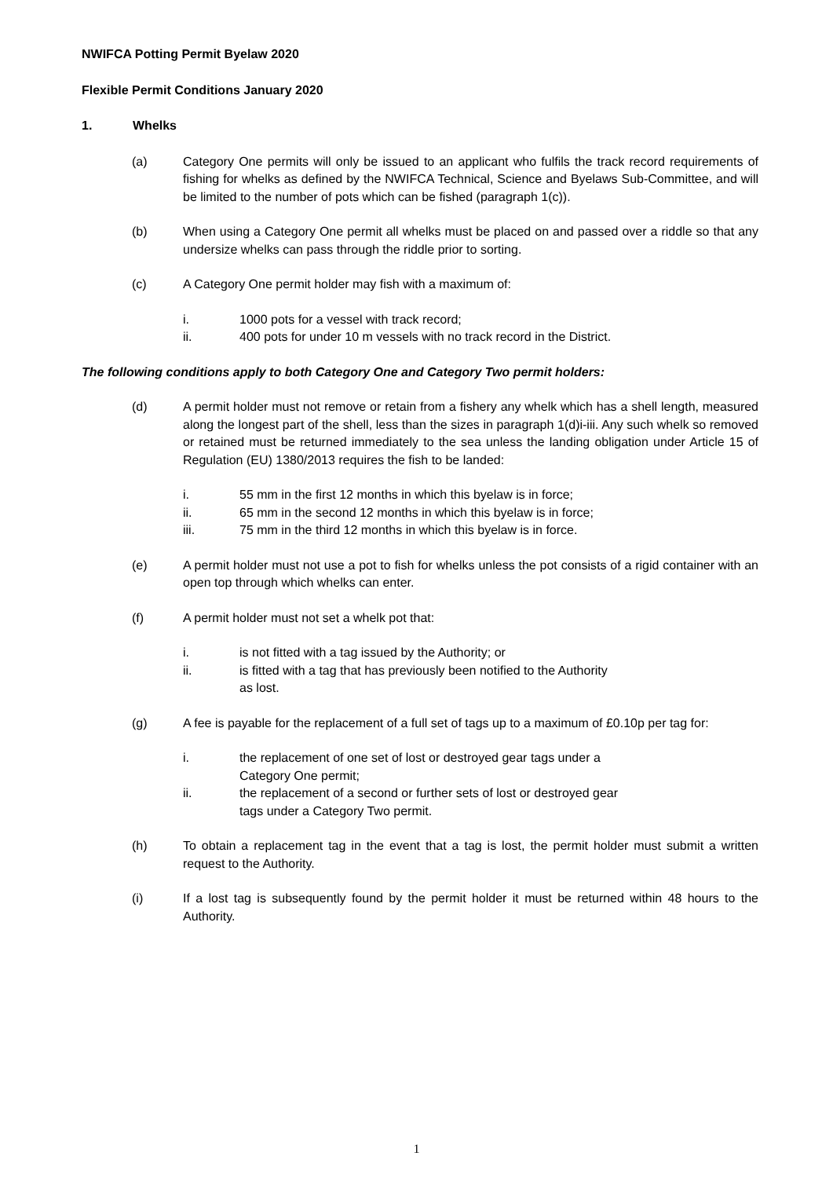NWIFCA Potting Permit Byelaw 2020
Flexible Permit Conditions January 2020
1. Whelks
(a) Category One permits will only be issued to an applicant who fulfils the track record requirements of fishing for whelks as defined by the NWIFCA Technical, Science and Byelaws Sub-Committee, and will be limited to the number of pots which can be fished (paragraph 1(c)).
(b) When using a Category One permit all whelks must be placed on and passed over a riddle so that any undersize whelks can pass through the riddle prior to sorting.
(c) A Category One permit holder may fish with a maximum of:
i. 1000 pots for a vessel with track record;
ii. 400 pots for under 10 m vessels with no track record in the District.
The following conditions apply to both Category One and Category Two permit holders:
(d) A permit holder must not remove or retain from a fishery any whelk which has a shell length, measured along the longest part of the shell, less than the sizes in paragraph 1(d)i-iii. Any such whelk so removed or retained must be returned immediately to the sea unless the landing obligation under Article 15 of Regulation (EU) 1380/2013 requires the fish to be landed:
i. 55 mm in the first 12 months in which this byelaw is in force;
ii. 65 mm in the second 12 months in which this byelaw is in force;
iii. 75 mm in the third 12 months in which this byelaw is in force.
(e) A permit holder must not use a pot to fish for whelks unless the pot consists of a rigid container with an open top through which whelks can enter.
(f) A permit holder must not set a whelk pot that:
i. is not fitted with a tag issued by the Authority; or
ii. is fitted with a tag that has previously been notified to the Authority
as lost.
(g) A fee is payable for the replacement of a full set of tags up to a maximum of £0.10p per tag for:
i. the replacement of one set of lost or destroyed gear tags under a
Category One permit;
ii. the replacement of a second or further sets of lost or destroyed gear
tags under a Category Two permit.
(h) To obtain a replacement tag in the event that a tag is lost, the permit holder must submit a written request to the Authority.
(i) If a lost tag is subsequently found by the permit holder it must be returned within 48 hours to the Authority.
1